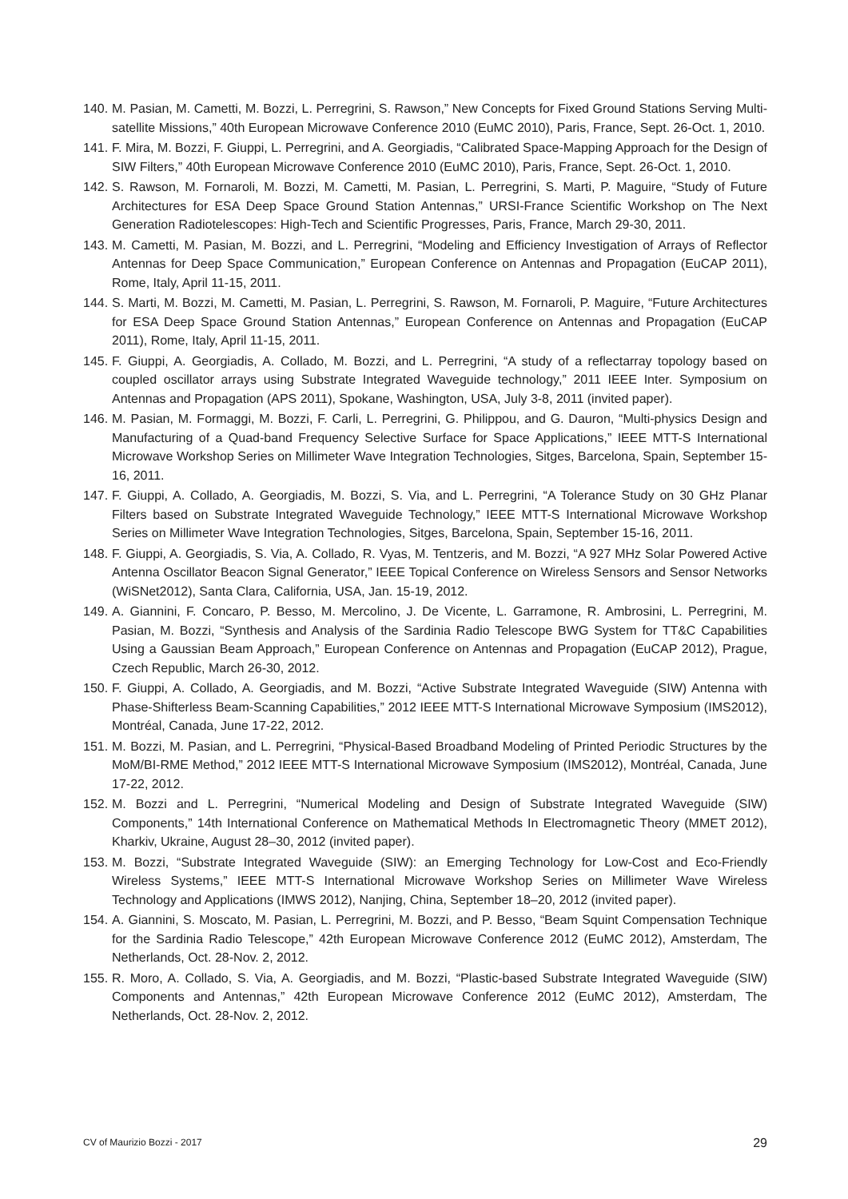140. M. Pasian, M. Cametti, M. Bozzi, L. Perregrini, S. Rawson,” New Concepts for Fixed Ground Stations Serving Multi-satellite Missions,” 40th European Microwave Conference 2010 (EuMC 2010), Paris, France, Sept. 26-Oct. 1, 2010.
141. F. Mira, M. Bozzi, F. Giuppi, L. Perregrini, and A. Georgiadis, “Calibrated Space-Mapping Approach for the Design of SIW Filters,” 40th European Microwave Conference 2010 (EuMC 2010), Paris, France, Sept. 26-Oct. 1, 2010.
142. S. Rawson, M. Fornaroli, M. Bozzi, M. Cametti, M. Pasian, L. Perregrini, S. Marti, P. Maguire, “Study of Future Architectures for ESA Deep Space Ground Station Antennas,” URSI-France Scientific Workshop on The Next Generation Radiotelescopes: High-Tech and Scientific Progresses, Paris, France, March 29-30, 2011.
143. M. Cametti, M. Pasian, M. Bozzi, and L. Perregrini, “Modeling and Efficiency Investigation of Arrays of Reflector Antennas for Deep Space Communication,” European Conference on Antennas and Propagation (EuCAP 2011), Rome, Italy, April 11-15, 2011.
144. S. Marti, M. Bozzi, M. Cametti, M. Pasian, L. Perregrini, S. Rawson, M. Fornaroli, P. Maguire, “Future Architectures for ESA Deep Space Ground Station Antennas,” European Conference on Antennas and Propagation (EuCAP 2011), Rome, Italy, April 11-15, 2011.
145. F. Giuppi, A. Georgiadis, A. Collado, M. Bozzi, and L. Perregrini, “A study of a reflectarray topology based on coupled oscillator arrays using Substrate Integrated Waveguide technology,” 2011 IEEE Inter. Symposium on Antennas and Propagation (APS 2011), Spokane, Washington, USA, July 3-8, 2011 (invited paper).
146. M. Pasian, M. Formaggi, M. Bozzi, F. Carli, L. Perregrini, G. Philippou, and G. Dauron, “Multi-physics Design and Manufacturing of a Quad-band Frequency Selective Surface for Space Applications,” IEEE MTT-S International Microwave Workshop Series on Millimeter Wave Integration Technologies, Sitges, Barcelona, Spain, September 15-16, 2011.
147. F. Giuppi, A. Collado, A. Georgiadis, M. Bozzi, S. Via, and L. Perregrini, “A Tolerance Study on 30 GHz Planar Filters based on Substrate Integrated Waveguide Technology,” IEEE MTT-S International Microwave Workshop Series on Millimeter Wave Integration Technologies, Sitges, Barcelona, Spain, September 15-16, 2011.
148. F. Giuppi, A. Georgiadis, S. Via, A. Collado, R. Vyas, M. Tentzeris, and M. Bozzi, “A 927 MHz Solar Powered Active Antenna Oscillator Beacon Signal Generator,” IEEE Topical Conference on Wireless Sensors and Sensor Networks (WiSNet2012), Santa Clara, California, USA, Jan. 15-19, 2012.
149. A. Giannini, F. Concaro, P. Besso, M. Mercolino, J. De Vicente, L. Garramone, R. Ambrosini, L. Perregrini, M. Pasian, M. Bozzi, “Synthesis and Analysis of the Sardinia Radio Telescope BWG System for TT&C Capabilities Using a Gaussian Beam Approach,” European Conference on Antennas and Propagation (EuCAP 2012), Prague, Czech Republic, March 26-30, 2012.
150. F. Giuppi, A. Collado, A. Georgiadis, and M. Bozzi, “Active Substrate Integrated Waveguide (SIW) Antenna with Phase-Shifterless Beam-Scanning Capabilities,” 2012 IEEE MTT-S International Microwave Symposium (IMS2012), Montréal, Canada, June 17-22, 2012.
151. M. Bozzi, M. Pasian, and L. Perregrini, “Physical-Based Broadband Modeling of Printed Periodic Structures by the MoM/BI-RME Method,” 2012 IEEE MTT-S International Microwave Symposium (IMS2012), Montréal, Canada, June 17-22, 2012.
152. M. Bozzi and L. Perregrini, “Numerical Modeling and Design of Substrate Integrated Waveguide (SIW) Components,” 14th International Conference on Mathematical Methods In Electromagnetic Theory (MMET 2012), Kharkiv, Ukraine, August 28–30, 2012 (invited paper).
153. M. Bozzi, “Substrate Integrated Waveguide (SIW): an Emerging Technology for Low-Cost and Eco-Friendly Wireless Systems,” IEEE MTT-S International Microwave Workshop Series on Millimeter Wave Wireless Technology and Applications (IMWS 2012), Nanjing, China, September 18–20, 2012 (invited paper).
154. A. Giannini, S. Moscato, M. Pasian, L. Perregrini, M. Bozzi, and P. Besso, “Beam Squint Compensation Technique for the Sardinia Radio Telescope,” 42th European Microwave Conference 2012 (EuMC 2012), Amsterdam, The Netherlands, Oct. 28-Nov. 2, 2012.
155. R. Moro, A. Collado, S. Via, A. Georgiadis, and M. Bozzi, “Plastic-based Substrate Integrated Waveguide (SIW) Components and Antennas,” 42th European Microwave Conference 2012 (EuMC 2012), Amsterdam, The Netherlands, Oct. 28-Nov. 2, 2012.
CV of Maurizio Bozzi - 2017 29